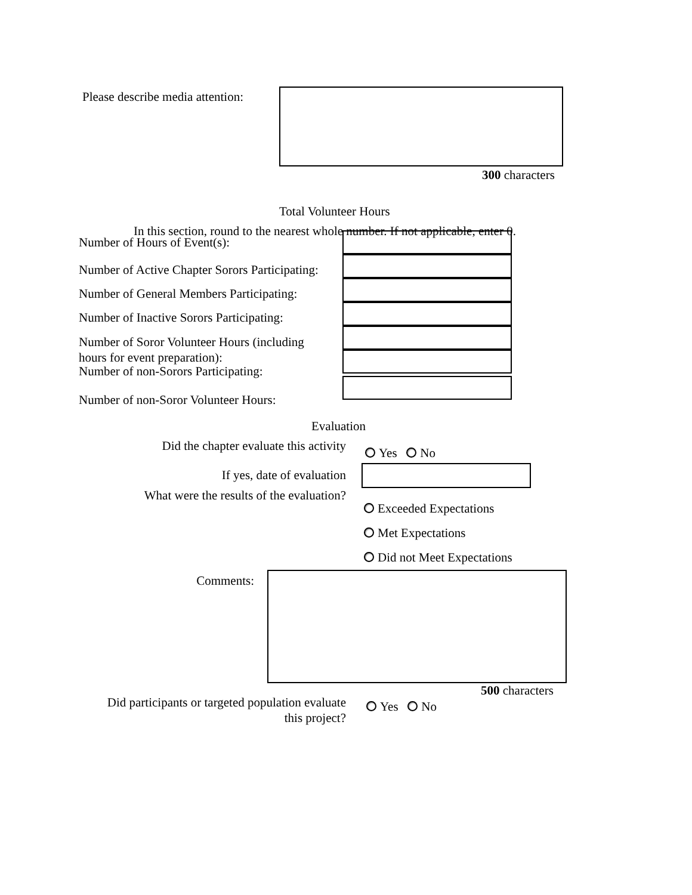Please describe media attention:
300 characters
Total Volunteer Hours
In this section, round to the nearest whole number. If not applicable, enter 0.
Number of Hours of Event(s):
Number of Active Chapter Sorors Participating:
Number of General Members Participating:
Number of Inactive Sorors Participating:
Number of Soror Volunteer Hours (including
hours for event preparation):
Number of non-Sorors Participating:
Number of non-Soror Volunteer Hours:
Evaluation
Did the chapter evaluate this activity
Yes No
If yes, date of evaluation
What were the results of the evaluation?
Exceeded Expectations
Met Expectations
Did not Meet Expectations
Comments:
500 characters
Did participants or targeted population evaluate
this project?
Yes No